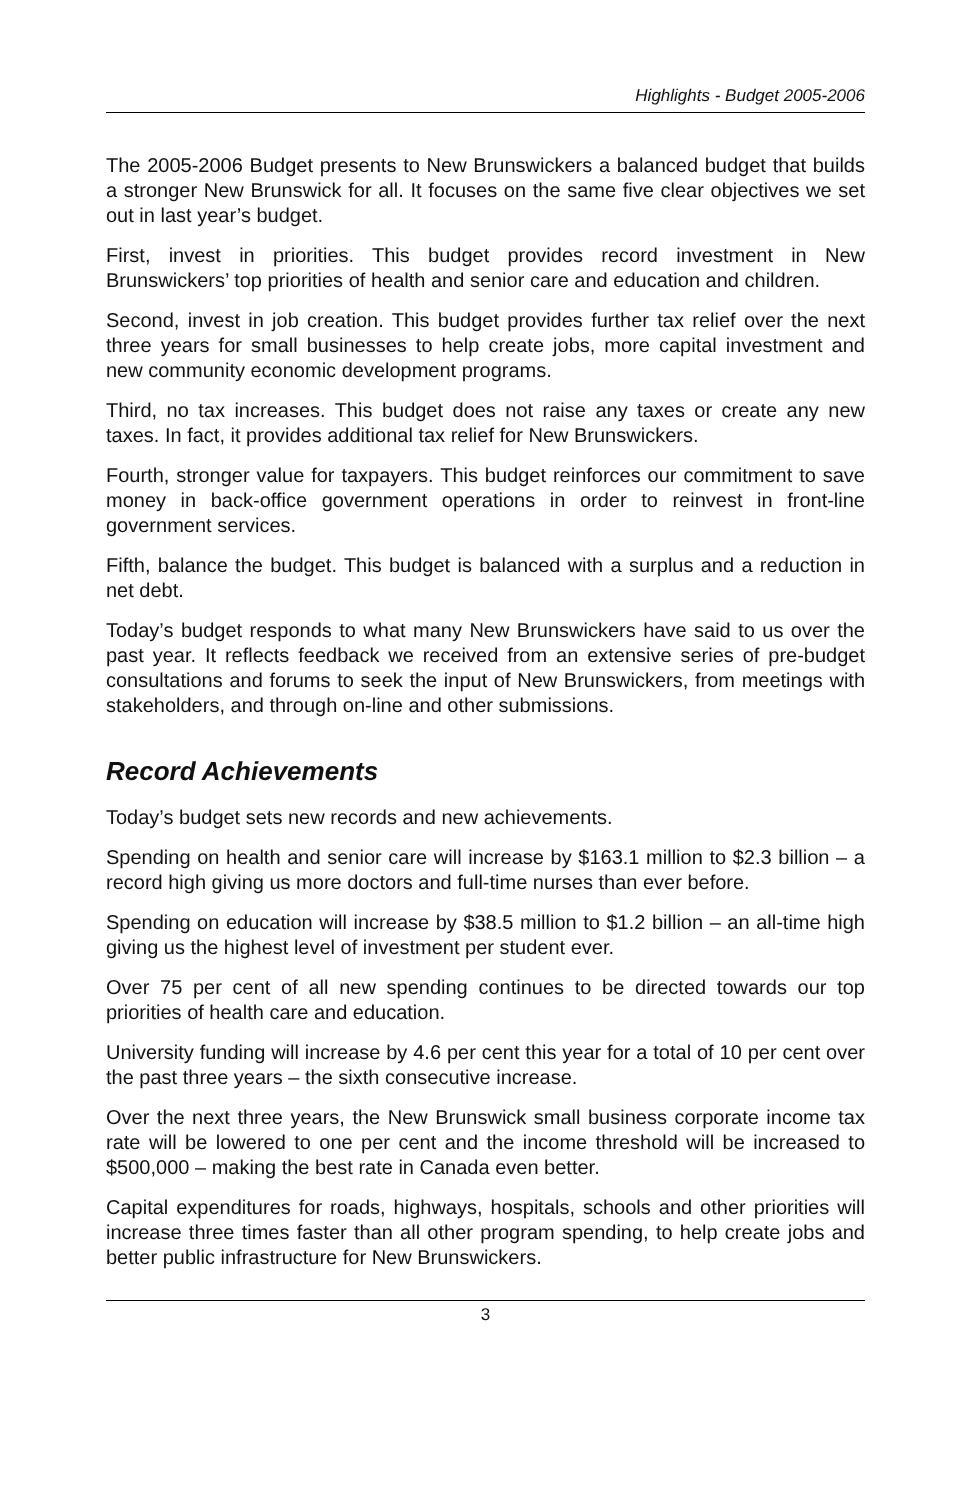Highlights - Budget 2005-2006
The 2005-2006 Budget presents to New Brunswickers a balanced budget that builds a stronger New Brunswick for all. It focuses on the same five clear objectives we set out in last year’s budget.
First, invest in priorities. This budget provides record investment in New Brunswickers’ top priorities of health and senior care and education and children.
Second, invest in job creation. This budget provides further tax relief over the next three years for small businesses to help create jobs, more capital investment and new community economic development programs.
Third, no tax increases. This budget does not raise any taxes or create any new taxes. In fact, it provides additional tax relief for New Brunswickers.
Fourth, stronger value for taxpayers. This budget reinforces our commitment to save money in back-office government operations in order to reinvest in front-line government services.
Fifth, balance the budget. This budget is balanced with a surplus and a reduction in net debt.
Today’s budget responds to what many New Brunswickers have said to us over the past year. It reflects feedback we received from an extensive series of pre-budget consultations and forums to seek the input of New Brunswickers, from meetings with stakeholders, and through on-line and other submissions.
Record Achievements
Today’s budget sets new records and new achievements.
Spending on health and senior care will increase by $163.1 million to $2.3 billion – a record high giving us more doctors and full-time nurses than ever before.
Spending on education will increase by $38.5 million to $1.2 billion – an all-time high giving us the highest level of investment per student ever.
Over 75 per cent of all new spending continues to be directed towards our top priorities of health care and education.
University funding will increase by 4.6 per cent this year for a total of 10 per cent over the past three years – the sixth consecutive increase.
Over the next three years, the New Brunswick small business corporate income tax rate will be lowered to one per cent and the income threshold will be increased to $500,000 – making the best rate in Canada even better.
Capital expenditures for roads, highways, hospitals, schools and other priorities will increase three times faster than all other program spending, to help create jobs and better public infrastructure for New Brunswickers.
3